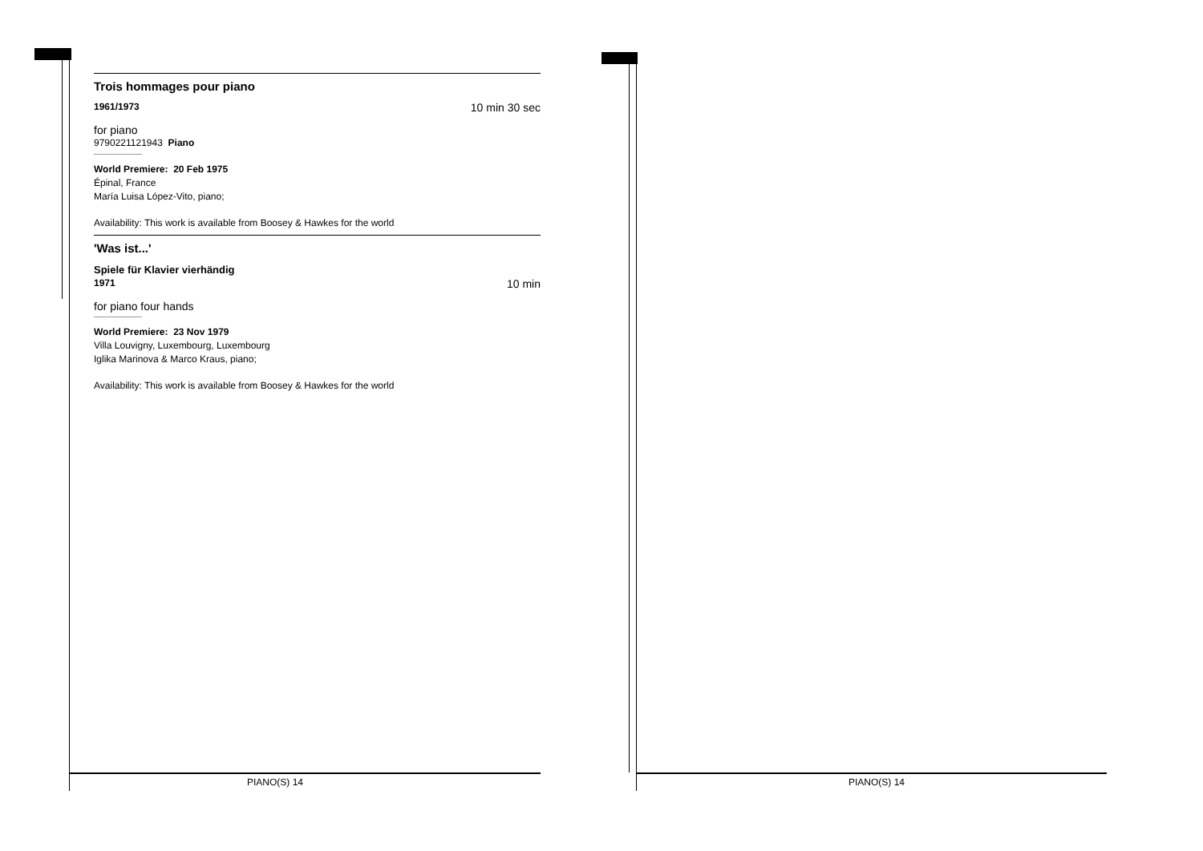Trois hommages pour piano
1961/1973 10 min 30 sec
for piano
9790221121943 Piano
World Premiere: 20 Feb 1975
Épinal, France
María Luisa López-Vito, piano;
Availability: This work is available from Boosey & Hawkes for the world
'Was ist...'
Spiele für Klavier vierhändig
1971 10 min
for piano four hands
World Premiere: 23 Nov 1979
Villa Louvigny, Luxembourg, Luxembourg
Iglika Marinova & Marco Kraus, piano;
Availability: This work is available from Boosey & Hawkes for the world
PIANO(S) 14 PIANO(S) 14